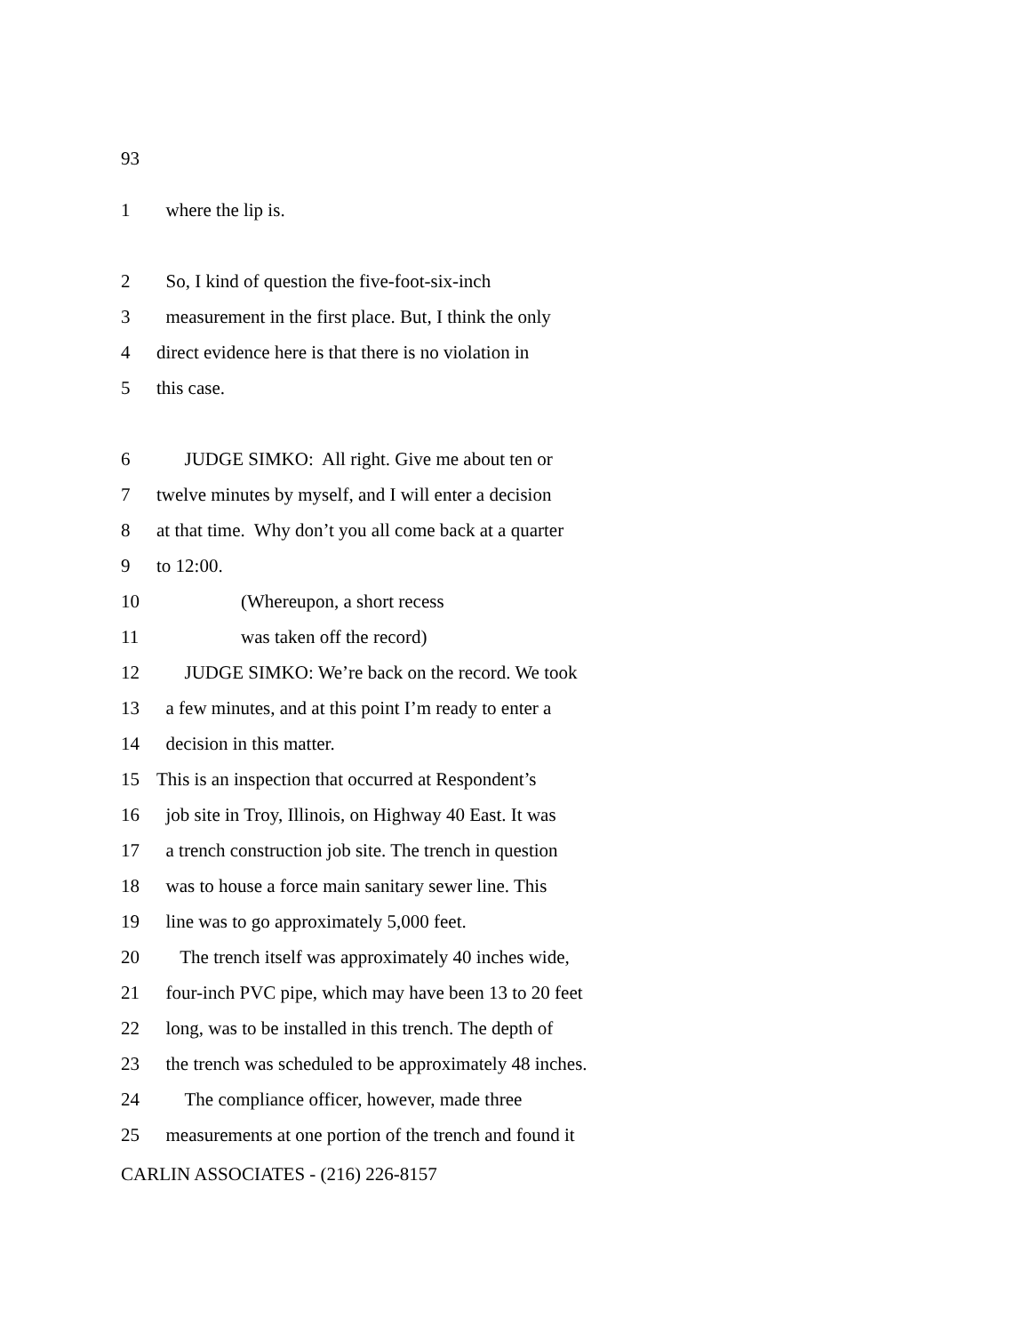93
1 where the lip is.
2 So, I kind of question the five-foot-six-inch
3 measurement in the first place. But, I think the only
4 direct evidence here is that there is no violation in
5 this case.
6 JUDGE SIMKO: All right. Give me about ten or
7 twelve minutes by myself, and I will enter a decision
8 at that time. Why don’t you all come back at a quarter
9 to 12:00.
10 (Whereupon, a short recess
11 was taken off the record)
12 JUDGE SIMKO: We’re back on the record. We took
13 a few minutes, and at this point I’m ready to enter a
14 decision in this matter.
15 This is an inspection that occurred at Respondent’s
16 job site in Troy, Illinois, on Highway 40 East. It was
17 a trench construction job site. The trench in question
18 was to house a force main sanitary sewer line. This
19 line was to go approximately 5,000 feet.
20 The trench itself was approximately 40 inches wide,
21 four-inch PVC pipe, which may have been 13 to 20 feet
22 long, was to be installed in this trench. The depth of
23 the trench was scheduled to be approximately 48 inches.
24 The compliance officer, however, made three
25 measurements at one portion of the trench and found it
CARLIN ASSOCIATES - (216) 226-8157